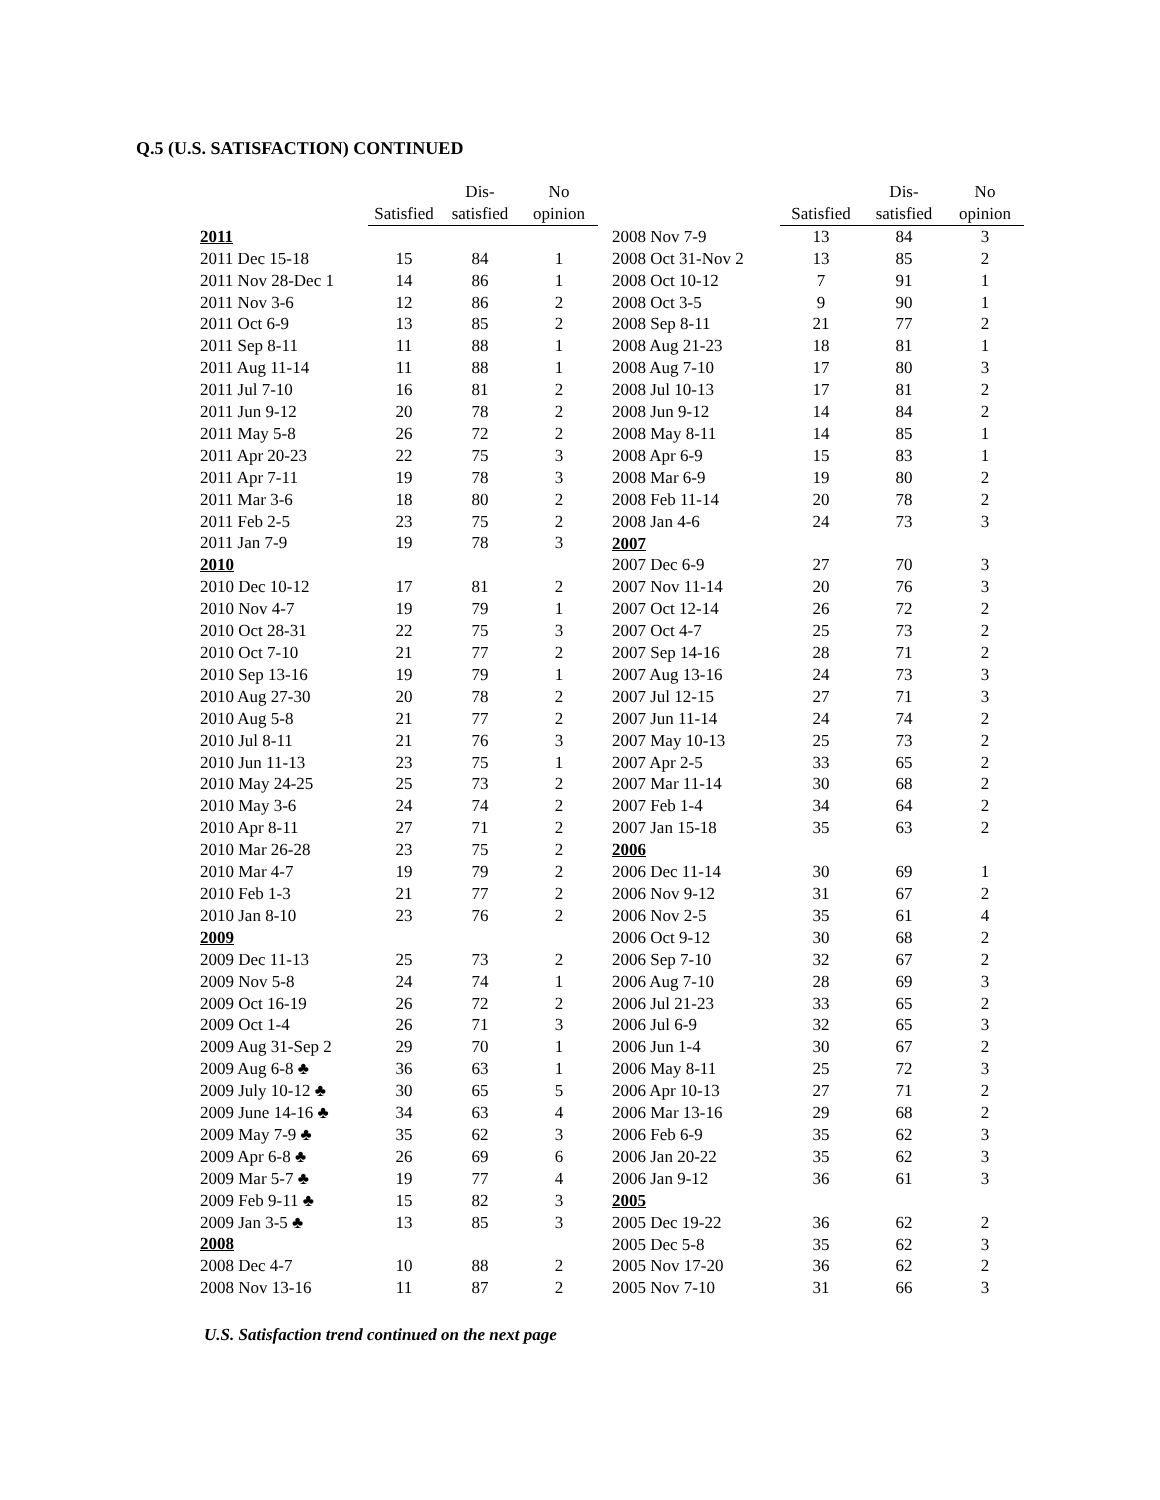Q.5 (U.S. SATISFACTION) CONTINUED
| | | Dis- | No |
| --- | --- | --- | --- |
| | Satisfied | satisfied | opinion |
| 2011 | | | |
| 2011 Dec 15-18 | 15 | 84 | 1 |
| 2011 Nov 28-Dec 1 | 14 | 86 | 1 |
| 2011 Nov 3-6 | 12 | 86 | 2 |
| 2011 Oct 6-9 | 13 | 85 | 2 |
| 2011 Sep 8-11 | 11 | 88 | 1 |
| 2011 Aug 11-14 | 11 | 88 | 1 |
| 2011 Jul 7-10 | 16 | 81 | 2 |
| 2011 Jun 9-12 | 20 | 78 | 2 |
| 2011 May 5-8 | 26 | 72 | 2 |
| 2011 Apr 20-23 | 22 | 75 | 3 |
| 2011 Apr 7-11 | 19 | 78 | 3 |
| 2011 Mar 3-6 | 18 | 80 | 2 |
| 2011 Feb 2-5 | 23 | 75 | 2 |
| 2011 Jan 7-9 | 19 | 78 | 3 |
| 2010 | | | |
| 2010 Dec 10-12 | 17 | 81 | 2 |
| 2010 Nov 4-7 | 19 | 79 | 1 |
| 2010 Oct 28-31 | 22 | 75 | 3 |
| 2010 Oct 7-10 | 21 | 77 | 2 |
| 2010 Sep 13-16 | 19 | 79 | 1 |
| 2010 Aug 27-30 | 20 | 78 | 2 |
| 2010 Aug 5-8 | 21 | 77 | 2 |
| 2010 Jul 8-11 | 21 | 76 | 3 |
| 2010 Jun 11-13 | 23 | 75 | 1 |
| 2010 May 24-25 | 25 | 73 | 2 |
| 2010 May 3-6 | 24 | 74 | 2 |
| 2010 Apr 8-11 | 27 | 71 | 2 |
| 2010 Mar 26-28 | 23 | 75 | 2 |
| 2010 Mar 4-7 | 19 | 79 | 2 |
| 2010 Feb 1-3 | 21 | 77 | 2 |
| 2010 Jan 8-10 | 23 | 76 | 2 |
| 2009 | | | |
| 2009 Dec 11-13 | 25 | 73 | 2 |
| 2009 Nov 5-8 | 24 | 74 | 1 |
| 2009 Oct 16-19 | 26 | 72 | 2 |
| 2009 Oct 1-4 | 26 | 71 | 3 |
| 2009 Aug 31-Sep 2 | 29 | 70 | 1 |
| 2009 Aug 6-8 ♣ | 36 | 63 | 1 |
| 2009 July 10-12 ♣ | 30 | 65 | 5 |
| 2009 June 14-16 ♣ | 34 | 63 | 4 |
| 2009 May 7-9 ♣ | 35 | 62 | 3 |
| 2009 Apr 6-8 ♣ | 26 | 69 | 6 |
| 2009 Mar 5-7 ♣ | 19 | 77 | 4 |
| 2009 Feb 9-11 ♣ | 15 | 82 | 3 |
| 2009 Jan 3-5 ♣ | 13 | 85 | 3 |
| 2008 | | | |
| 2008 Dec 4-7 | 10 | 88 | 2 |
| 2008 Nov 13-16 | 11 | 87 | 2 |
| | | Dis- | No |
| --- | --- | --- | --- |
| | Satisfied | satisfied | opinion |
| 2008 Nov 7-9 | 13 | 84 | 3 |
| 2008 Oct 31-Nov 2 | 13 | 85 | 2 |
| 2008 Oct 10-12 | 7 | 91 | 1 |
| 2008 Oct 3-5 | 9 | 90 | 1 |
| 2008 Sep 8-11 | 21 | 77 | 2 |
| 2008 Aug 21-23 | 18 | 81 | 1 |
| 2008 Aug 7-10 | 17 | 80 | 3 |
| 2008 Jul 10-13 | 17 | 81 | 2 |
| 2008 Jun 9-12 | 14 | 84 | 2 |
| 2008 May 8-11 | 14 | 85 | 1 |
| 2008 Apr 6-9 | 15 | 83 | 1 |
| 2008 Mar 6-9 | 19 | 80 | 2 |
| 2008 Feb 11-14 | 20 | 78 | 2 |
| 2008 Jan 4-6 | 24 | 73 | 3 |
| 2007 | | | |
| 2007 Dec 6-9 | 27 | 70 | 3 |
| 2007 Nov 11-14 | 20 | 76 | 3 |
| 2007 Oct 12-14 | 26 | 72 | 2 |
| 2007 Oct 4-7 | 25 | 73 | 2 |
| 2007 Sep 14-16 | 28 | 71 | 2 |
| 2007 Aug 13-16 | 24 | 73 | 3 |
| 2007 Jul 12-15 | 27 | 71 | 3 |
| 2007 Jun 11-14 | 24 | 74 | 2 |
| 2007 May 10-13 | 25 | 73 | 2 |
| 2007 Apr 2-5 | 33 | 65 | 2 |
| 2007 Mar 11-14 | 30 | 68 | 2 |
| 2007 Feb 1-4 | 34 | 64 | 2 |
| 2007 Jan 15-18 | 35 | 63 | 2 |
| 2006 | | | |
| 2006 Dec 11-14 | 30 | 69 | 1 |
| 2006 Nov 9-12 | 31 | 67 | 2 |
| 2006 Nov 2-5 | 35 | 61 | 4 |
| 2006 Oct 9-12 | 30 | 68 | 2 |
| 2006 Sep 7-10 | 32 | 67 | 2 |
| 2006 Aug 7-10 | 28 | 69 | 3 |
| 2006 Jul 21-23 | 33 | 65 | 2 |
| 2006 Jul 6-9 | 32 | 65 | 3 |
| 2006 Jun 1-4 | 30 | 67 | 2 |
| 2006 May 8-11 | 25 | 72 | 3 |
| 2006 Apr 10-13 | 27 | 71 | 2 |
| 2006 Mar 13-16 | 29 | 68 | 2 |
| 2006 Feb 6-9 | 35 | 62 | 3 |
| 2006 Jan 20-22 | 35 | 62 | 3 |
| 2006 Jan 9-12 | 36 | 61 | 3 |
| 2005 | | | |
| 2005 Dec 19-22 | 36 | 62 | 2 |
| 2005 Dec 5-8 | 35 | 62 | 3 |
| 2005 Nov 17-20 | 36 | 62 | 2 |
| 2005 Nov 7-10 | 31 | 66 | 3 |
U.S. Satisfaction trend continued on the next page